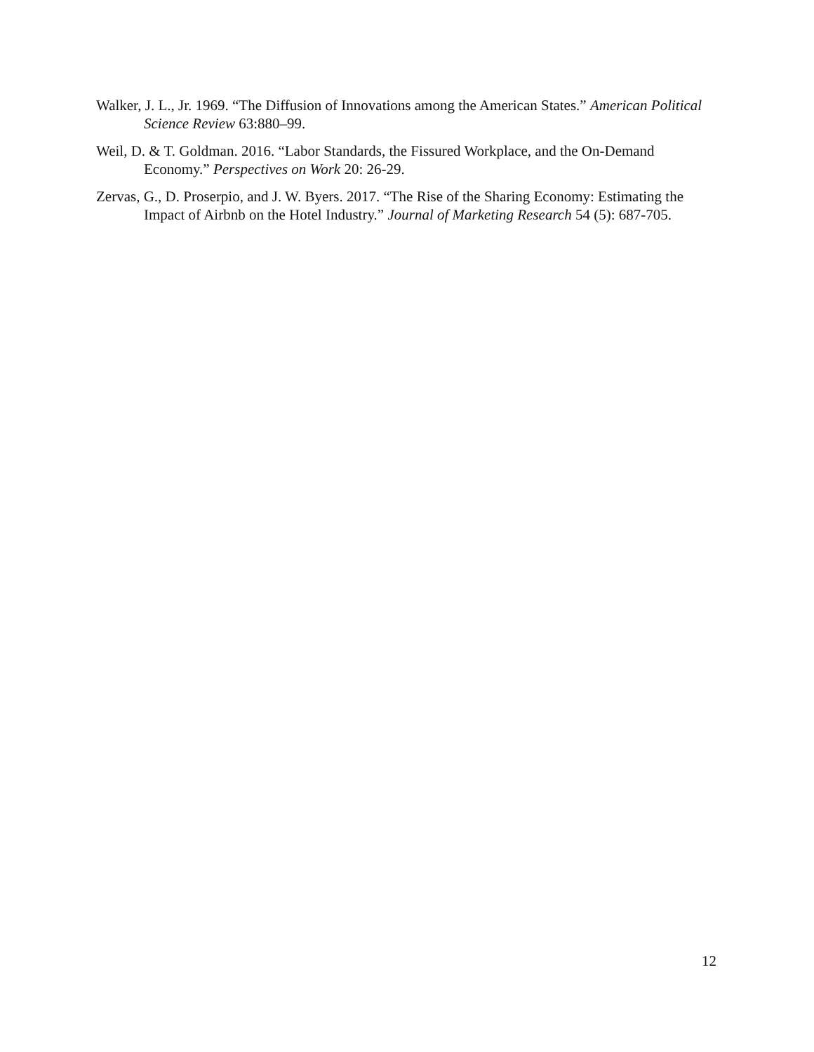Walker, J. L., Jr. 1969. “The Diffusion of Innovations among the American States.” American Political Science Review 63:880–99.
Weil, D. & T. Goldman. 2016. “Labor Standards, the Fissured Workplace, and the On-Demand Economy.” Perspectives on Work 20: 26-29.
Zervas, G., D. Proserpio, and J. W. Byers. 2017. “The Rise of the Sharing Economy: Estimating the Impact of Airbnb on the Hotel Industry.” Journal of Marketing Research 54 (5): 687-705.
12